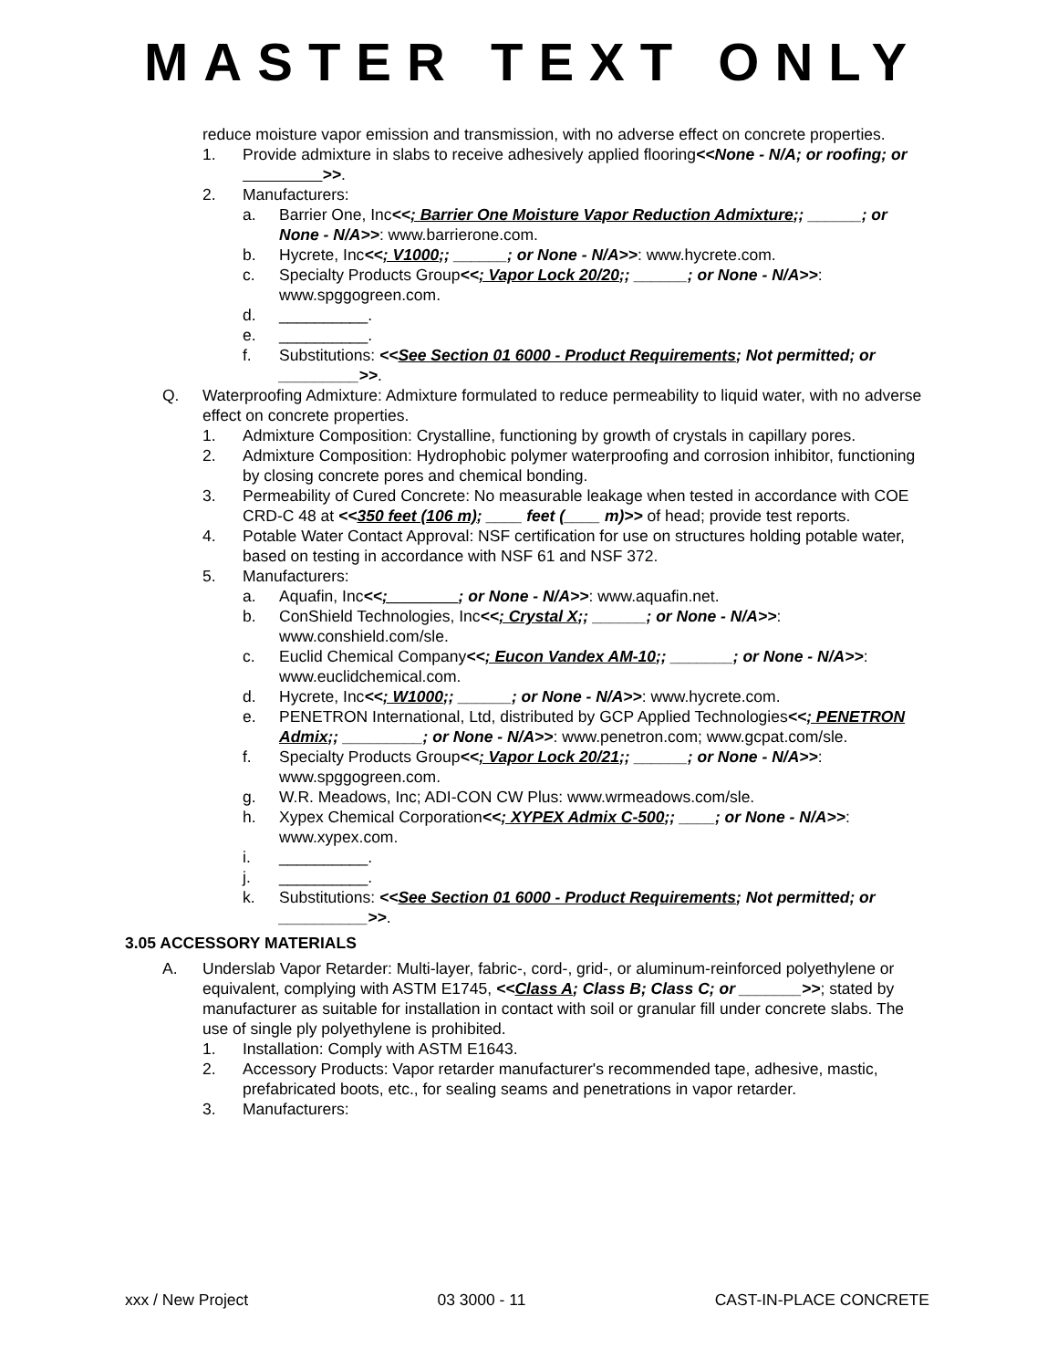MASTER TEXT ONLY
reduce moisture vapor emission and transmission, with no adverse effect on concrete properties.
1. Provide admixture in slabs to receive adhesively applied flooring<<None - N/A; or roofing; or >>.
2. Manufacturers:
a. Barrier One, Inc<<; Barrier One Moisture Vapor Reduction Admixture;; ______; or None - N/A>>: www.barrierone.com.
b. Hycrete, Inc<<; V1000;; ______; or None - N/A>>: www.hycrete.com.
c. Specialty Products Group<<; Vapor Lock 20/20;; ______; or None - N/A>>: www.spggogreen.com.
d. __________.
e. __________.
f. Substitutions: <<See Section 01 6000 - Product Requirements; Not permitted; or _________>>.
Q. Waterproofing Admixture: Admixture formulated to reduce permeability to liquid water, with no adverse effect on concrete properties.
1. Admixture Composition: Crystalline, functioning by growth of crystals in capillary pores.
2. Admixture Composition: Hydrophobic polymer waterproofing and corrosion inhibitor, functioning by closing concrete pores and chemical bonding.
3. Permeability of Cured Concrete: No measurable leakage when tested in accordance with COE CRD-C 48 at <<350 feet (106 m); ____ feet (____ m)>> of head; provide test reports.
4. Potable Water Contact Approval: NSF certification for use on structures holding potable water, based on testing in accordance with NSF 61 and NSF 372.
5. Manufacturers:
a. Aquafin, Inc<<;________; or None - N/A>>: www.aquafin.net.
b. ConShield Technologies, Inc<<; Crystal X;; ______; or None - N/A>>: www.conshield.com/sle.
c. Euclid Chemical Company<<; Eucon Vandex AM-10;; _______; or None - N/A>>: www.euclidchemical.com.
d. Hycrete, Inc<<; W1000;; ______; or None - N/A>>: www.hycrete.com.
e. PENETRON International, Ltd, distributed by GCP Applied Technologies<<; PENETRON Admix;; _________; or None - N/A>>: www.penetron.com; www.gcpat.com/sle.
f. Specialty Products Group<<; Vapor Lock 20/21;; ______; or None - N/A>>: www.spggogreen.com.
g. W.R. Meadows, Inc; ADI-CON CW Plus: www.wrmeadows.com/sle.
h. Xypex Chemical Corporation<<; XYPEX Admix C-500;; ____; or None - N/A>>: www.xypex.com.
i. __________.
j. __________.
k. Substitutions: <<See Section 01 6000 - Product Requirements; Not permitted; or __________>>.
3.05 ACCESSORY MATERIALS
A. Underslab Vapor Retarder: Multi-layer, fabric-, cord-, grid-, or aluminum-reinforced polyethylene or equivalent, complying with ASTM E1745, <<Class A; Class B; Class C; or _______>>; stated by manufacturer as suitable for installation in contact with soil or granular fill under concrete slabs. The use of single ply polyethylene is prohibited.
1. Installation: Comply with ASTM E1643.
2. Accessory Products: Vapor retarder manufacturer's recommended tape, adhesive, mastic, prefabricated boots, etc., for sealing seams and penetrations in vapor retarder.
3. Manufacturers:
xxx / New Project 03 3000 - 11 CAST-IN-PLACE CONCRETE